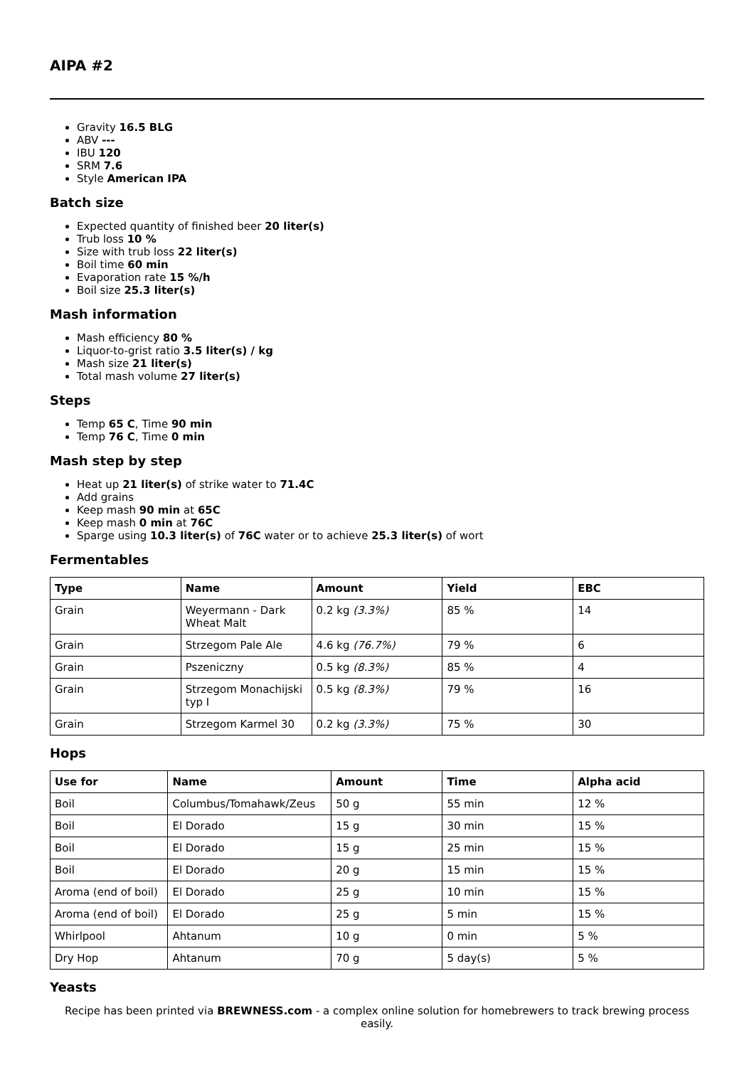AIPA #2
Gravity 16.5 BLG
ABV ---
IBU 120
SRM 7.6
Style American IPA
Batch size
Expected quantity of finished beer 20 liter(s)
Trub loss 10 %
Size with trub loss 22 liter(s)
Boil time 60 min
Evaporation rate 15 %/h
Boil size 25.3 liter(s)
Mash information
Mash efficiency 80 %
Liquor-to-grist ratio 3.5 liter(s) / kg
Mash size 21 liter(s)
Total mash volume 27 liter(s)
Steps
Temp 65 C, Time 90 min
Temp 76 C, Time 0 min
Mash step by step
Heat up 21 liter(s) of strike water to 71.4C
Add grains
Keep mash 90 min at 65C
Keep mash 0 min at 76C
Sparge using 10.3 liter(s) of 76C water or to achieve 25.3 liter(s) of wort
Fermentables
| Type | Name | Amount | Yield | EBC |
| --- | --- | --- | --- | --- |
| Grain | Weyermann - Dark Wheat Malt | 0.2 kg (3.3%) | 85 % | 14 |
| Grain | Strzegom Pale Ale | 4.6 kg (76.7%) | 79 % | 6 |
| Grain | Pszeniczny | 0.5 kg (8.3%) | 85 % | 4 |
| Grain | Strzegom Monachijski typ I | 0.5 kg (8.3%) | 79 % | 16 |
| Grain | Strzegom Karmel 30 | 0.2 kg (3.3%) | 75 % | 30 |
Hops
| Use for | Name | Amount | Time | Alpha acid |
| --- | --- | --- | --- | --- |
| Boil | Columbus/Tomahawk/Zeus | 50 g | 55 min | 12 % |
| Boil | El Dorado | 15 g | 30 min | 15 % |
| Boil | El Dorado | 15 g | 25 min | 15 % |
| Boil | El Dorado | 20 g | 15 min | 15 % |
| Aroma (end of boil) | El Dorado | 25 g | 10 min | 15 % |
| Aroma (end of boil) | El Dorado | 25 g | 5 min | 15 % |
| Whirlpool | Ahtanum | 10 g | 0 min | 5 % |
| Dry Hop | Ahtanum | 70 g | 5 day(s) | 5 % |
Yeasts
Recipe has been printed via BREWNESS.com - a complex online solution for homebrewers to track brewing process easily.